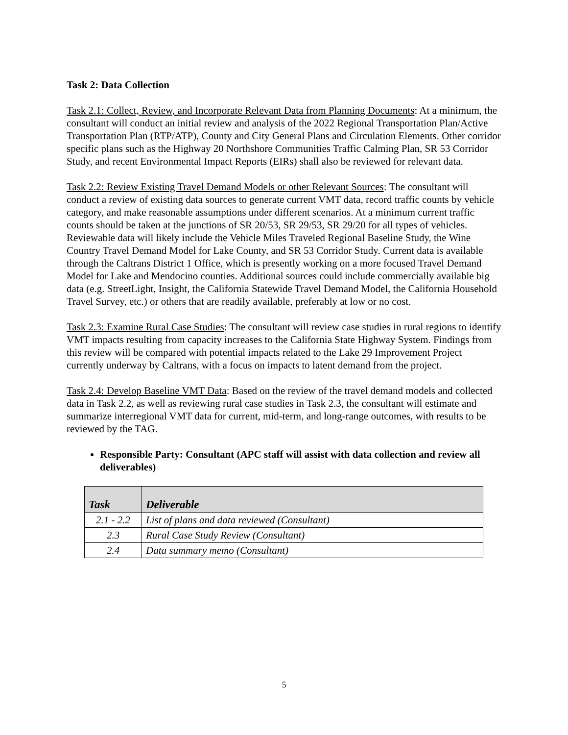Task 2: Data Collection
Task 2.1: Collect, Review, and Incorporate Relevant Data from Planning Documents: At a minimum, the consultant will conduct an initial review and analysis of the 2022 Regional Transportation Plan/Active Transportation Plan (RTP/ATP), County and City General Plans and Circulation Elements. Other corridor specific plans such as the Highway 20 Northshore Communities Traffic Calming Plan, SR 53 Corridor Study, and recent Environmental Impact Reports (EIRs) shall also be reviewed for relevant data.
Task 2.2: Review Existing Travel Demand Models or other Relevant Sources: The consultant will conduct a review of existing data sources to generate current VMT data, record traffic counts by vehicle category, and make reasonable assumptions under different scenarios. At a minimum current traffic counts should be taken at the junctions of SR 20/53, SR 29/53, SR 29/20 for all types of vehicles. Reviewable data will likely include the Vehicle Miles Traveled Regional Baseline Study, the Wine Country Travel Demand Model for Lake County, and SR 53 Corridor Study. Current data is available through the Caltrans District 1 Office, which is presently working on a more focused Travel Demand Model for Lake and Mendocino counties. Additional sources could include commercially available big data (e.g. StreetLight, Insight, the California Statewide Travel Demand Model, the California Household Travel Survey, etc.) or others that are readily available, preferably at low or no cost.
Task 2.3: Examine Rural Case Studies: The consultant will review case studies in rural regions to identify VMT impacts resulting from capacity increases to the California State Highway System. Findings from this review will be compared with potential impacts related to the Lake 29 Improvement Project currently underway by Caltrans, with a focus on impacts to latent demand from the project.
Task 2.4: Develop Baseline VMT Data: Based on the review of the travel demand models and collected data in Task 2.2, as well as reviewing rural case studies in Task 2.3, the consultant will estimate and summarize interregional VMT data for current, mid-term, and long-range outcomes, with results to be reviewed by the TAG.
Responsible Party: Consultant (APC staff will assist with data collection and review all deliverables)
| Task | Deliverable |
| --- | --- |
| 2.1 - 2.2 | List of plans and data reviewed (Consultant) |
| 2.3 | Rural Case Study Review (Consultant) |
| 2.4 | Data summary memo (Consultant) |
5